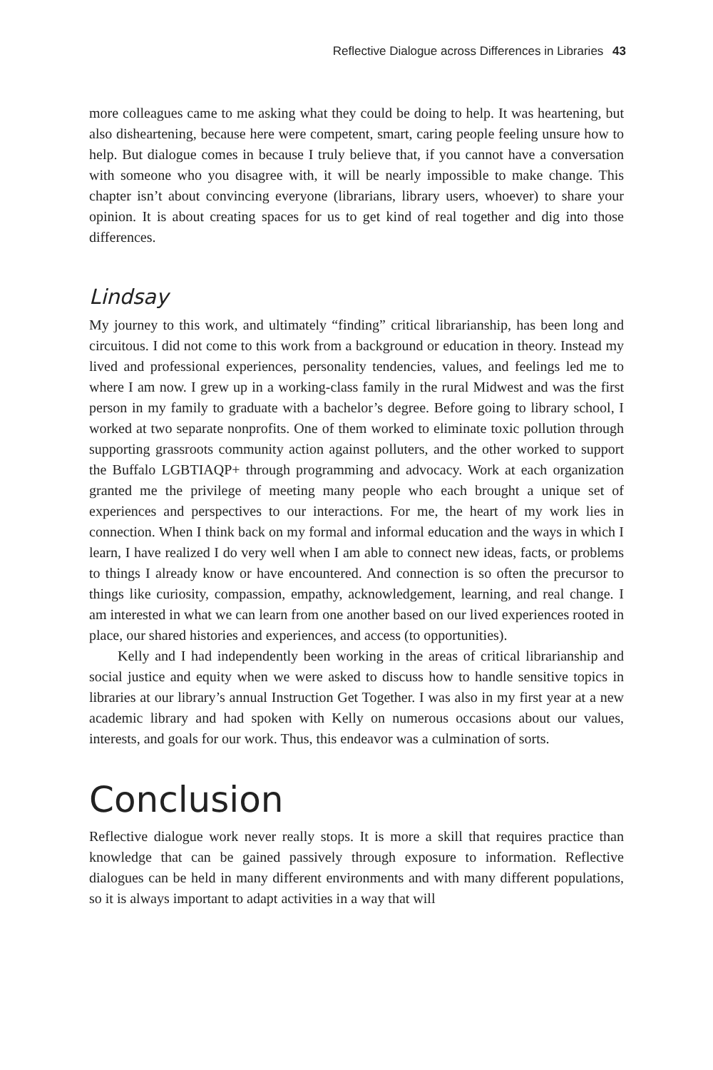Reflective Dialogue across Differences in Libraries 43
more colleagues came to me asking what they could be doing to help. It was heartening, but also disheartening, because here were competent, smart, caring people feeling unsure how to help. But dialogue comes in because I truly believe that, if you cannot have a conversation with someone who you disagree with, it will be nearly impossible to make change. This chapter isn’t about convincing everyone (librarians, library users, whoever) to share your opinion. It is about creating spaces for us to get kind of real together and dig into those differences.
Lindsay
My journey to this work, and ultimately “finding” critical librarianship, has been long and circuitous. I did not come to this work from a background or education in theory. Instead my lived and professional experiences, personality tendencies, values, and feelings led me to where I am now. I grew up in a working-class family in the rural Midwest and was the first person in my family to graduate with a bachelor’s degree. Before going to library school, I worked at two separate nonprofits. One of them worked to eliminate toxic pollution through supporting grassroots community action against polluters, and the other worked to support the Buffalo LGBTIAQP+ through programming and advocacy. Work at each organization granted me the privilege of meeting many people who each brought a unique set of experiences and perspectives to our interactions. For me, the heart of my work lies in connection. When I think back on my formal and informal education and the ways in which I learn, I have realized I do very well when I am able to connect new ideas, facts, or problems to things I already know or have encountered. And connection is so often the precursor to things like curiosity, compassion, empathy, acknowledgement, learning, and real change. I am interested in what we can learn from one another based on our lived experiences rooted in place, our shared histories and experiences, and access (to opportunities).
Kelly and I had independently been working in the areas of critical librarianship and social justice and equity when we were asked to discuss how to handle sensitive topics in libraries at our library’s annual Instruction Get Together. I was also in my first year at a new academic library and had spoken with Kelly on numerous occasions about our values, interests, and goals for our work. Thus, this endeavor was a culmination of sorts.
Conclusion
Reflective dialogue work never really stops. It is more a skill that requires practice than knowledge that can be gained passively through exposure to information. Reflective dialogues can be held in many different environments and with many different populations, so it is always important to adapt activities in a way that will